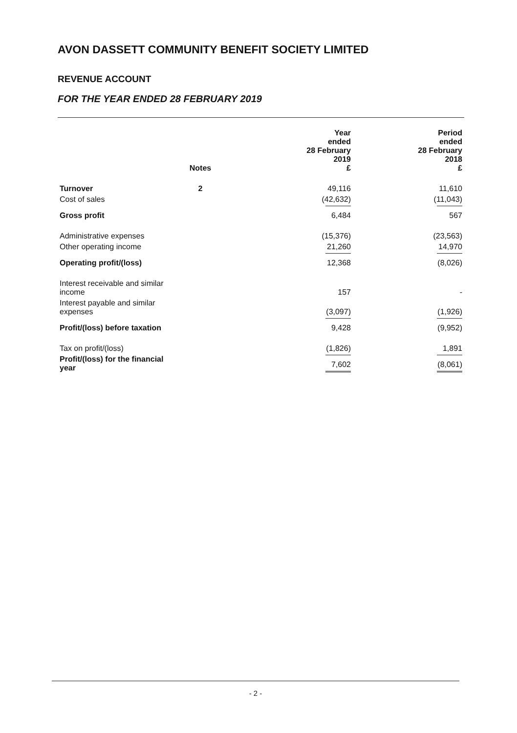AVON DASSETT COMMUNITY BENEFIT SOCIETY LIMITED
REVENUE ACCOUNT
FOR THE YEAR ENDED 28 FEBRUARY 2019
| | Notes | Year ended 28 February 2019 £ | Period ended 28 February 2018 £ |
| --- | --- | --- | --- |
| Turnover | 2 | 49,116 | 11,610 |
| Cost of sales | | (42,632) | (11,043) |
| Gross profit | | 6,484 | 567 |
| Administrative expenses | | (15,376) | (23,563) |
| Other operating income | | 21,260 | 14,970 |
| Operating profit/(loss) | | 12,368 | (8,026) |
| Interest receivable and similar income | | 157 | - |
| Interest payable and similar expenses | | (3,097) | (1,926) |
| Profit/(loss) before taxation | | 9,428 | (9,952) |
| Tax on profit/(loss) | | (1,826) | 1,891 |
| Profit/(loss) for the financial year | | 7,602 | (8,061) |
- 2 -